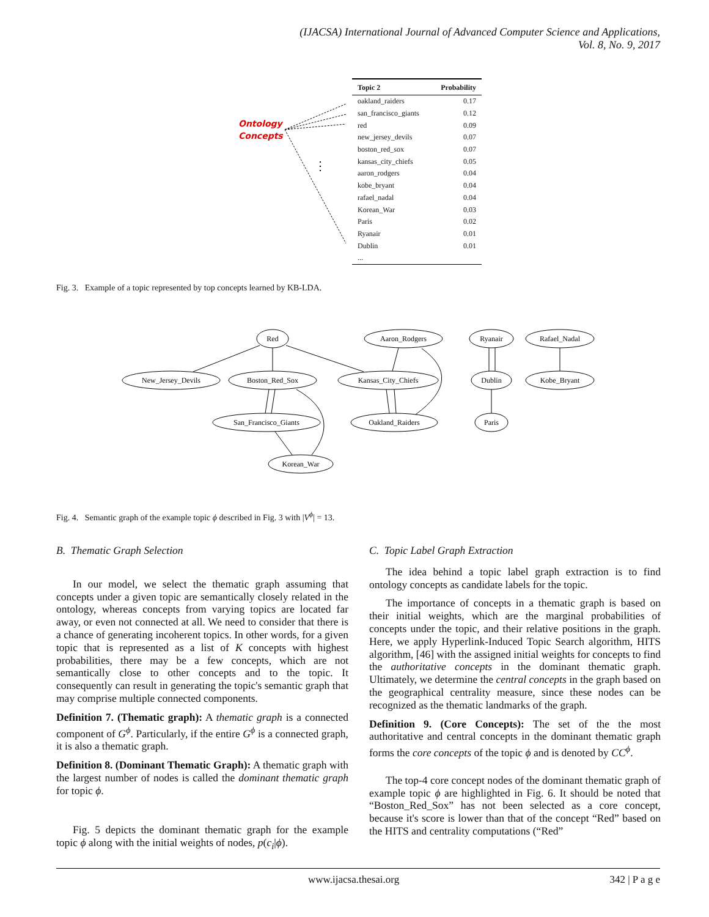(IJACSA) International Journal of Advanced Computer Science and Applications,
Vol. 8, No. 9, 2017
Ontology
Concepts
⋮
| Topic 2 | Probability |
| --- | --- |
| oakland_raiders | 0.17 |
| san_francisco_giants | 0.12 |
| red | 0.09 |
| new_jersey_devils | 0.07 |
| boston_red_sox | 0.07 |
| kansas_city_chiefs | 0.05 |
| aaron_rodgers | 0.04 |
| kobe_bryant | 0.04 |
| rafael_nadal | 0.04 |
| Korean_War | 0.03 |
| Paris | 0.02 |
| Ryanair | 0.01 |
| Dublin | 0.01 |
| ... | |
Fig. 3. Example of a topic represented by top concepts learned by KB-LDA.
Red
Aaron_Rodgers
Ryanair
Rafael_Nadal
New_Jersey_Devils
Boston_Red_Sox
Kansas_City_Chiefs
Dublin
Kobe_Bryant
San_Francisco_Giants
Oakland_Raiders
Paris
Korean_War
Fig. 4. Semantic graph of the example topic ϕ described in Fig. 3 with |V<sup>ϕ</sup>| = 13.
B. Thematic Graph Selection
In our model, we select the thematic graph assuming that concepts under a given topic are semantically closely related in the ontology, whereas concepts from varying topics are located far away, or even not connected at all. We need to consider that there is a chance of generating incoherent topics. In other words, for a given topic that is represented as a list of K concepts with highest probabilities, there may be a few concepts, which are not semantically close to other concepts and to the topic. It consequently can result in generating the topic's semantic graph that may comprise multiple connected components.
Definition 7. (Thematic graph): A thematic graph is a connected component of G<sup>ϕ</sup>. Particularly, if the entire G<sup>ϕ</sup> is a connected graph, it is also a thematic graph.
Definition 8. (Dominant Thematic Graph): A thematic graph with the largest number of nodes is called the dominant thematic graph for topic ϕ.
Fig. 5 depicts the dominant thematic graph for the example topic ϕ along with the initial weights of nodes, p(c<sub>i</sub>|ϕ).
C. Topic Label Graph Extraction
The idea behind a topic label graph extraction is to find ontology concepts as candidate labels for the topic.
The importance of concepts in a thematic graph is based on their initial weights, which are the marginal probabilities of concepts under the topic, and their relative positions in the graph. Here, we apply Hyperlink-Induced Topic Search algorithm, HITS algorithm, [46] with the assigned initial weights for concepts to find the authoritative concepts in the dominant thematic graph. Ultimately, we determine the central concepts in the graph based on the geographical centrality measure, since these nodes can be recognized as the thematic landmarks of the graph.
Definition 9. (Core Concepts): The set of the the most authoritative and central concepts in the dominant thematic graph forms the core concepts of the topic ϕ and is denoted by CC<sup>ϕ</sup>.
The top-4 core concept nodes of the dominant thematic graph of example topic ϕ are highlighted in Fig. 6. It should be noted that “Boston_Red_Sox” has not been selected as a core concept, because it's score is lower than that of the concept “Red” based on the HITS and centrality computations (“Red”
www.ijacsa.thesai.org 342 | P a g e